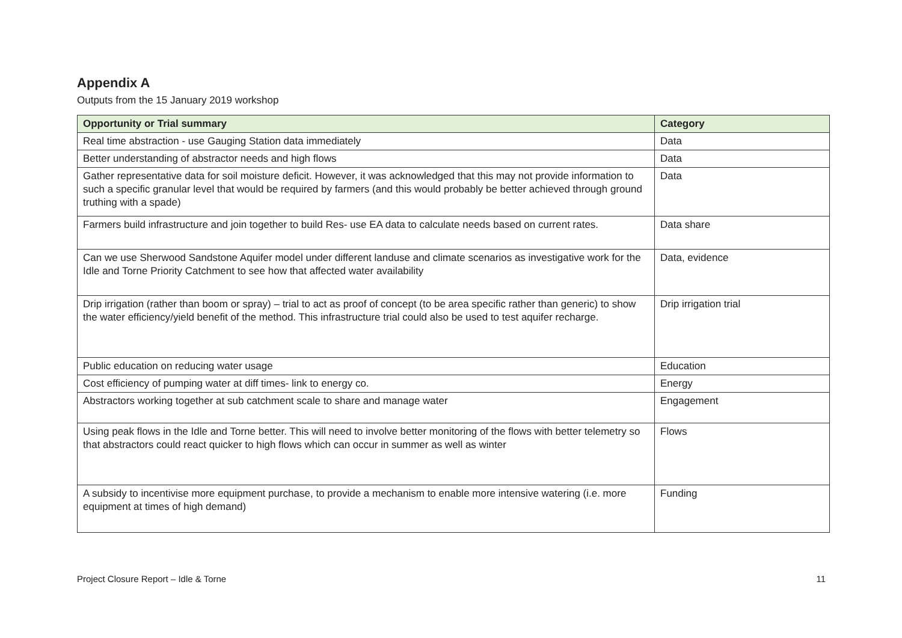Appendix A
Outputs from the 15 January 2019 workshop
| Opportunity or Trial summary | Category |
| --- | --- |
| Real time abstraction - use Gauging Station data immediately | Data |
| Better understanding of abstractor needs and high flows | Data |
| Gather representative data for soil moisture deficit. However, it was acknowledged that this may not provide information to such a specific granular level that would be required by farmers (and this would probably be better achieved through ground truthing with a spade) | Data |
| Farmers build infrastructure and join together to build Res- use EA data to calculate needs based on current rates. | Data share |
| Can we use Sherwood Sandstone Aquifer model under different landuse and climate scenarios as investigative work for the Idle and Torne Priority Catchment to see how that affected water availability | Data, evidence |
| Drip irrigation (rather than boom or spray) – trial to act as proof of concept (to be area specific rather than generic) to show the water efficiency/yield benefit of the method. This infrastructure trial could also be used to test aquifer recharge. | Drip irrigation trial |
| Public education on reducing water usage | Education |
| Cost efficiency of pumping water at diff times- link to energy co. | Energy |
| Abstractors working together at sub catchment scale to share and manage water | Engagement |
| Using peak flows in the Idle and Torne better. This will need to involve better monitoring of the flows with better telemetry so that abstractors could react quicker to high flows which can occur in summer as well as winter | Flows |
| A subsidy to incentivise more equipment purchase, to provide a mechanism to enable more intensive watering (i.e. more equipment at times of high demand) | Funding |
Project Closure Report – Idle & Torne 11